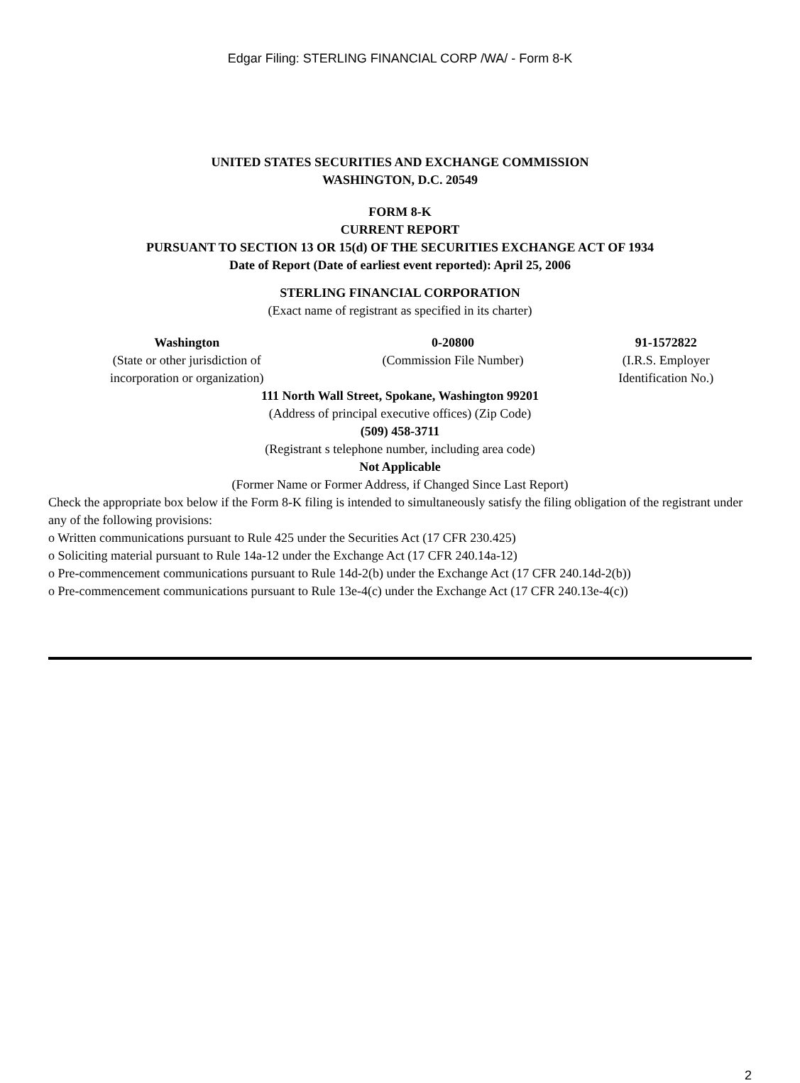Edgar Filing: STERLING FINANCIAL CORP /WA/ - Form 8-K
UNITED STATES SECURITIES AND EXCHANGE COMMISSION
WASHINGTON, D.C. 20549
FORM 8-K
CURRENT REPORT
PURSUANT TO SECTION 13 OR 15(d) OF THE SECURITIES EXCHANGE ACT OF 1934
Date of Report (Date of earliest event reported): April 25, 2006
STERLING FINANCIAL CORPORATION
(Exact name of registrant as specified in its charter)
| Washington | 0-20800 | 91-1572822 |
| (State or other jurisdiction of incorporation or organization) | (Commission File Number) | (I.R.S. Employer Identification No.) |
111 North Wall Street, Spokane, Washington 99201
(Address of principal executive offices) (Zip Code)
(509) 458-3711
(Registrant s telephone number, including area code)
Not Applicable
(Former Name or Former Address, if Changed Since Last Report)
Check the appropriate box below if the Form 8-K filing is intended to simultaneously satisfy the filing obligation of the registrant under any of the following provisions:
o Written communications pursuant to Rule 425 under the Securities Act (17 CFR 230.425)
o Soliciting material pursuant to Rule 14a-12 under the Exchange Act (17 CFR 240.14a-12)
o Pre-commencement communications pursuant to Rule 14d-2(b) under the Exchange Act (17 CFR 240.14d-2(b))
o Pre-commencement communications pursuant to Rule 13e-4(c) under the Exchange Act (17 CFR 240.13e-4(c))
2